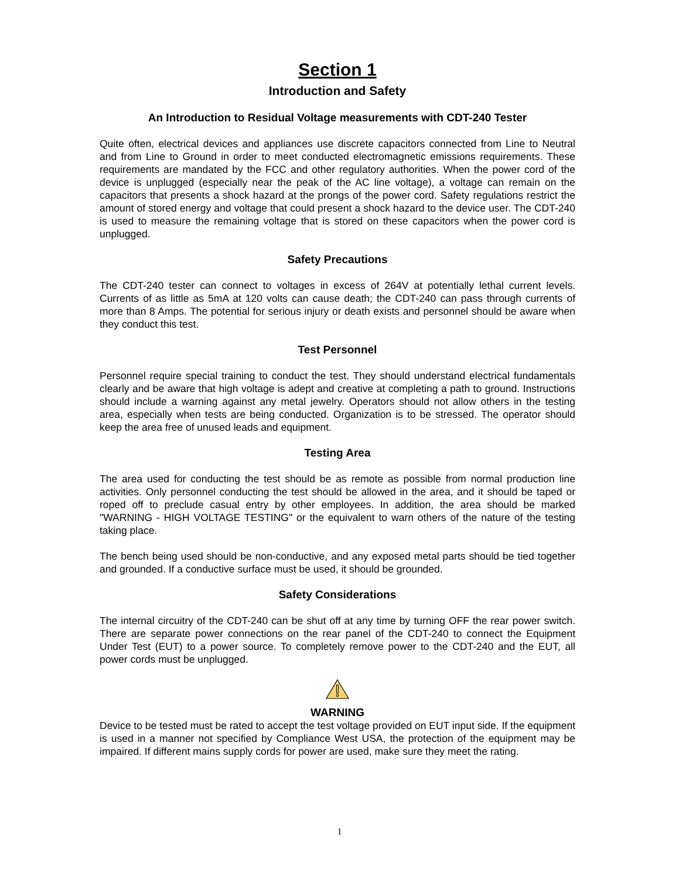Section 1
Introduction and Safety
An Introduction to Residual Voltage measurements with CDT-240 Tester
Quite often, electrical devices and appliances use discrete capacitors connected from Line to Neutral and from Line to Ground in order to meet conducted electromagnetic emissions requirements. These requirements are mandated by the FCC and other regulatory authorities. When the power cord of the device is unplugged (especially near the peak of the AC line voltage), a voltage can remain on the capacitors that presents a shock hazard at the prongs of the power cord. Safety regulations restrict the amount of stored energy and voltage that could present a shock hazard to the device user. The CDT-240 is used to measure the remaining voltage that is stored on these capacitors when the power cord is unplugged.
Safety Precautions
The CDT-240 tester can connect to voltages in excess of 264V at potentially lethal current levels. Currents of as little as 5mA at 120 volts can cause death; the CDT-240 can pass through currents of more than 8 Amps. The potential for serious injury or death exists and personnel should be aware when they conduct this test.
Test Personnel
Personnel require special training to conduct the test. They should understand electrical fundamentals clearly and be aware that high voltage is adept and creative at completing a path to ground. Instructions should include a warning against any metal jewelry. Operators should not allow others in the testing area, especially when tests are being conducted. Organization is to be stressed. The operator should keep the area free of unused leads and equipment.
Testing Area
The area used for conducting the test should be as remote as possible from normal production line activities. Only personnel conducting the test should be allowed in the area, and it should be taped or roped off to preclude casual entry by other employees. In addition, the area should be marked "WARNING - HIGH VOLTAGE TESTING" or the equivalent to warn others of the nature of the testing taking place.
The bench being used should be non-conductive, and any exposed metal parts should be tied together and grounded. If a conductive surface must be used, it should be grounded.
Safety Considerations
The internal circuitry of the CDT-240 can be shut off at any time by turning OFF the rear power switch. There are separate power connections on the rear panel of the CDT-240 to connect the Equipment Under Test (EUT) to a power source. To completely remove power to the CDT-240 and the EUT, all power cords must be unplugged.
WARNING
Device to be tested must be rated to accept the test voltage provided on EUT input side. If the equipment is used in a manner not specified by Compliance West USA, the protection of the equipment may be impaired. If different mains supply cords for power are used, make sure they meet the rating.
1